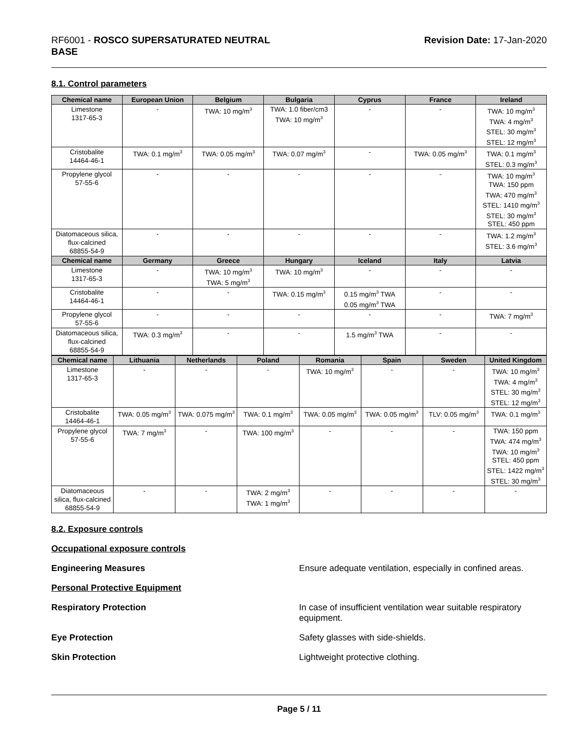RF6001 - ROSCO SUPERSATURATED NEUTRAL
BASE
Revision Date: 17-Jan-2020
8.1. Control parameters
| Chemical name | European Union | Belgium | Bulgaria | Cyprus | France | Ireland |
| --- | --- | --- | --- | --- | --- | --- |
| Limestone 1317-65-3 | - | TWA: 10 mg/m<sup>3</sup> | TWA: 1.0 fiber/cm3 TWA: 10 mg/m<sup>3</sup> | - | - | TWA: 10 mg/m<sup>3</sup> TWA: 4 mg/m<sup>3</sup> STEL: 30 mg/m<sup>3</sup> STEL: 12 mg/m<sup>3</sup> |
| Cristobalite 14464-46-1 | TWA: 0.1 mg/m<sup>3</sup> | TWA: 0.05 mg/m<sup>3</sup> | TWA: 0.07 mg/m<sup>3</sup> | - | TWA: 0.05 mg/m<sup>3</sup> | TWA: 0.1 mg/m<sup>3</sup> STEL: 0.3 mg/m<sup>3</sup> |
| Propylene glycol 57-55-6 | - | - | - | - | - | TWA: 10 mg/m<sup>3</sup> TWA: 150 ppm TWA: 470 mg/m<sup>3</sup> STEL: 1410 mg/m<sup>3</sup> STEL: 30 mg/m<sup>3</sup> STEL: 450 ppm |
| Diatomaceous silica, flux-calcined 68855-54-9 | - | - | - | - | - | TWA: 1.2 mg/m<sup>3</sup> STEL: 3.6 mg/m<sup>3</sup> |
| Chemical name | Germany | Greece | Hungary | Iceland | Italy | Latvia |
| Limestone 1317-65-3 | - | TWA: 10 mg/m<sup>3</sup> TWA: 5 mg/m<sup>3</sup> | TWA: 10 mg/m<sup>3</sup> | - | - | - |
| Cristobalite 14464-46-1 | - | - | TWA: 0.15 mg/m<sup>3</sup> | 0.15 mg/m<sup>3</sup> TWA 0.05 mg/m<sup>3</sup> TWA | - | - |
| Propylene glycol 57-55-6 | - | - | - | - | - | TWA: 7 mg/m<sup>3</sup> |
| Diatomaceous silica, flux-calcined 68855-54-9 | TWA: 0.3 mg/m<sup>3</sup> | - | - | 1.5 mg/m<sup>3</sup> TWA | - | - |
| Chemical name | Lithuania | Netherlands | Poland | Romania | Spain | Sweden | United Kingdom |
| --- | --- | --- | --- | --- | --- | --- | --- |
| Limestone 1317-65-3 | - | - | - | TWA: 10 mg/m<sup>3</sup> | - | - | TWA: 10 mg/m<sup>3</sup> TWA: 4 mg/m<sup>3</sup> STEL: 30 mg/m<sup>3</sup> STEL: 12 mg/m<sup>3</sup> |
| Cristobalite 14464-46-1 | TWA: 0.05 mg/m<sup>3</sup> | TWA: 0.075 mg/m<sup>3</sup> | TWA: 0.1 mg/m<sup>3</sup> | TWA: 0.05 mg/m<sup>3</sup> | TWA: 0.05 mg/m<sup>3</sup> | TLV: 0.05 mg/m<sup>3</sup> | TWA: 0.1 mg/m<sup>3</sup> |
| Propylene glycol 57-55-6 | TWA: 7 mg/m<sup>3</sup> | - | TWA: 100 mg/m<sup>3</sup> | - | - | - | TWA: 150 ppm TWA: 474 mg/m<sup>3</sup> TWA: 10 mg/m<sup>3</sup> STEL: 450 ppm STEL: 1422 mg/m<sup>3</sup> STEL: 30 mg/m<sup>3</sup> |
| Diatomaceous silica, flux-calcined 68855-54-9 | - | - | TWA: 2 mg/m<sup>3</sup> TWA: 1 mg/m<sup>3</sup> | - | - | - | - |
8.2. Exposure controls
Occupational exposure controls
Engineering Measures Ensure adequate ventilation, especially in confined areas.
Personal Protective Equipment
Respiratory Protection In case of insufficient ventilation wear suitable respiratory equipment.
Eye Protection Safety glasses with side-shields.
Skin Protection Lightweight protective clothing.
Page 5 / 11